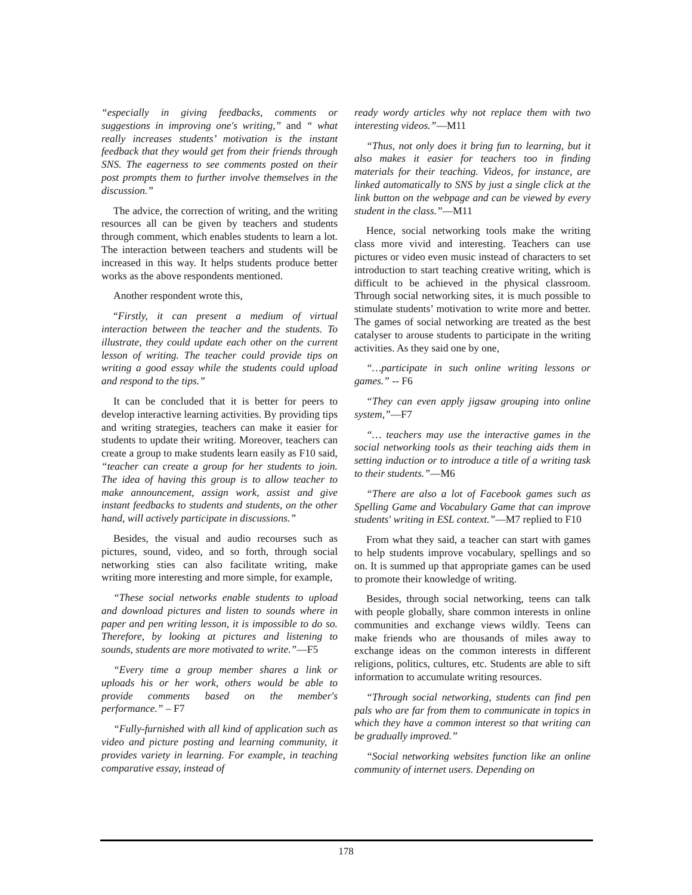“especially in giving feedbacks, comments or suggestions in improving one's writing,” and “ what really increases students’ motivation is the instant feedback that they would get from their friends through SNS. The eagerness to see comments posted on their post prompts them to further involve themselves in the discussion.”
The advice, the correction of writing, and the writing resources all can be given by teachers and students through comment, which enables students to learn a lot. The interaction between teachers and students will be increased in this way. It helps students produce better works as the above respondents mentioned.
Another respondent wrote this,
“Firstly, it can present a medium of virtual interaction between the teacher and the students. To illustrate, they could update each other on the current lesson of writing. The teacher could provide tips on writing a good essay while the students could upload and respond to the tips.”
It can be concluded that it is better for peers to develop interactive learning activities. By providing tips and writing strategies, teachers can make it easier for students to update their writing. Moreover, teachers can create a group to make students learn easily as F10 said, “teacher can create a group for her students to join. The idea of having this group is to allow teacher to make announcement, assign work, assist and give instant feedbacks to students and students, on the other hand, will actively participate in discussions.”
Besides, the visual and audio recourses such as pictures, sound, video, and so forth, through social networking sties can also facilitate writing, make writing more interesting and more simple, for example,
“These social networks enable students to upload and download pictures and listen to sounds where in paper and pen writing lesson, it is impossible to do so. Therefore, by looking at pictures and listening to sounds, students are more motivated to write.”—F5
“Every time a group member shares a link or uploads his or her work, others would be able to provide comments based on the member's performance.” – F7
“Fully-furnished with all kind of application such as video and picture posting and learning community, it provides variety in learning. For example, in teaching comparative essay, instead of
ready wordy articles why not replace them with two interesting videos.”—M11
“Thus, not only does it bring fun to learning, but it also makes it easier for teachers too in finding materials for their teaching. Videos, for instance, are linked automatically to SNS by just a single click at the link button on the webpage and can be viewed by every student in the class.”—M11
Hence, social networking tools make the writing class more vivid and interesting. Teachers can use pictures or video even music instead of characters to set introduction to start teaching creative writing, which is difficult to be achieved in the physical classroom. Through social networking sites, it is much possible to stimulate students’ motivation to write more and better. The games of social networking are treated as the best catalyser to arouse students to participate in the writing activities. As they said one by one,
“…participate in such online writing lessons or games.” -- F6
“They can even apply jigsaw grouping into online system,”—F7
“… teachers may use the interactive games in the social networking tools as their teaching aids them in setting induction or to introduce a title of a writing task to their students.”—M6
“There are also a lot of Facebook games such as Spelling Game and Vocabulary Game that can improve students' writing in ESL context.”—M7 replied to F10
From what they said, a teacher can start with games to help students improve vocabulary, spellings and so on. It is summed up that appropriate games can be used to promote their knowledge of writing.
Besides, through social networking, teens can talk with people globally, share common interests in online communities and exchange views wildly. Teens can make friends who are thousands of miles away to exchange ideas on the common interests in different religions, politics, cultures, etc. Students are able to sift information to accumulate writing resources.
“Through social networking, students can find pen pals who are far from them to communicate in topics in which they have a common interest so that writing can be gradually improved.”
“Social networking websites function like an online community of internet users. Depending on
178